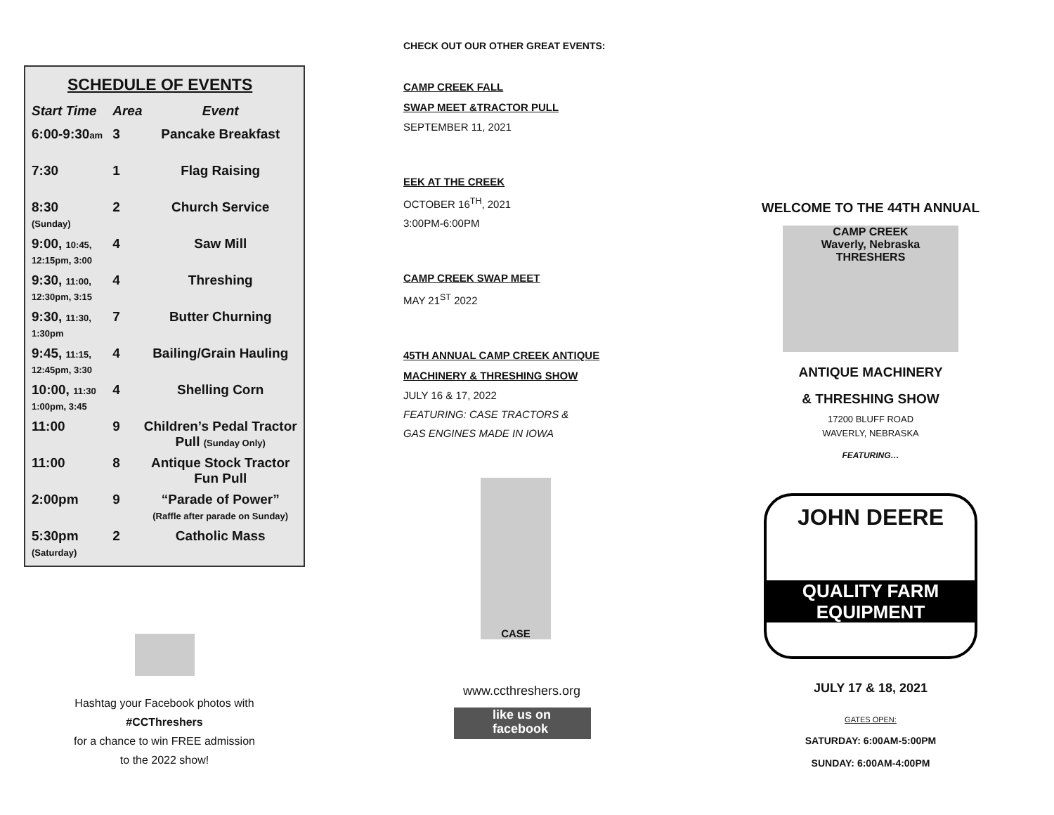SCHEDULE OF EVENTS
| Start Time | Area | Event |
| --- | --- | --- |
| 6:00-9:30 am | 3 | Pancake Breakfast |
| 7:30 | 1 | Flag Raising |
| 8:30 (Sunday) | 2 | Church Service |
| 9:00, 10:45, 12:15pm, 3:00 | 4 | Saw Mill |
| 9:30, 11:00, 12:30pm, 3:15 | 4 | Threshing |
| 9:30, 11:30, 1:30pm | 7 | Butter Churning |
| 9:45, 11:15, 12:45pm, 3:30 | 4 | Bailing/Grain Hauling |
| 10:00, 11:30 1:00pm, 3:45 | 4 | Shelling Corn |
| 11:00 | 9 | Children’s Pedal Tractor Pull (Sunday Only) |
| 11:00 | 8 | Antique Stock Tractor Fun Pull |
| 2:00pm | 9 | “Parade of Power” (Raffle after parade on Sunday) |
| 5:30pm (Saturday) | 2 | Catholic Mass |
Hashtag your Facebook photos with
#CCThreshers
for a chance to win FREE admission
to the 2022 show!
CHECK OUT OUR OTHER GREAT EVENTS:
CAMP CREEK FALL
SWAP MEET &TRACTOR PULL
SEPTEMBER 11, 2021
EEK AT THE CREEK
OCTOBER 16<sup>TH</sup>, 2021
3:00PM-6:00PM
CAMP CREEK SWAP MEET
MAY 21<sup>ST</sup> 2022
45TH ANNUAL CAMP CREEK ANTIQUE
MACHINERY & THRESHING SHOW
JULY 16 & 17, 2022
FEATURING: CASE TRACTORS &
GAS ENGINES MADE IN IOWA
CASE
www.ccthreshers.org
like us on
facebook
WELCOME TO THE 44TH ANNUAL
CAMP CREEK
Waverly, Nebraska
THRESHERS
ANTIQUE MACHINERY
& THRESHING SHOW
17200 BLUFF ROAD
WAVERLY, NEBRASKA
FEATURING…
JOHN DEERE
QUALITY FARM
EQUIPMENT
JULY 17 & 18, 2021
GATES OPEN:
SATURDAY: 6:00AM-5:00PM
SUNDAY: 6:00AM-4:00PM